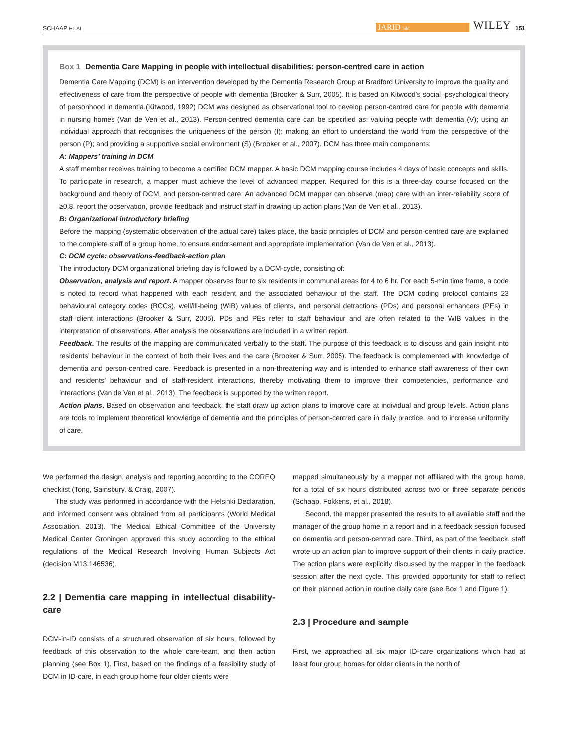SCHAAP ET AL.
JARID bild
WILEY
151
Box 1 Dementia Care Mapping in people with intellectual disabilities: person-centred care in action
Dementia Care Mapping (DCM) is an intervention developed by the Dementia Research Group at Bradford University to improve the quality and effectiveness of care from the perspective of people with dementia (Brooker & Surr, 2005). It is based on Kitwood's social–psychological theory of personhood in dementia.(Kitwood, 1992) DCM was designed as observational tool to develop person-centred care for people with dementia in nursing homes (Van de Ven et al., 2013). Person-centred dementia care can be specified as: valuing people with dementia (V); using an individual approach that recognises the uniqueness of the person (I); making an effort to understand the world from the perspective of the person (P); and providing a supportive social environment (S) (Brooker et al., 2007). DCM has three main components:
A: Mappers’ training in DCM
A staff member receives training to become a certified DCM mapper. A basic DCM mapping course includes 4 days of basic concepts and skills. To participate in research, a mapper must achieve the level of advanced mapper. Required for this is a three-day course focused on the background and theory of DCM, and person-centred care. An advanced DCM mapper can observe (map) care with an inter-reliability score of ≥0.8, report the observation, provide feedback and instruct staff in drawing up action plans (Van de Ven et al., 2013).
B: Organizational introductory briefing
Before the mapping (systematic observation of the actual care) takes place, the basic principles of DCM and person-centred care are explained to the complete staff of a group home, to ensure endorsement and appropriate implementation (Van de Ven et al., 2013).
C: DCM cycle: observations-feedback-action plan
The introductory DCM organizational briefing day is followed by a DCM-cycle, consisting of:
Observation, analysis and report. A mapper observes four to six residents in communal areas for 4 to 6 hr. For each 5-min time frame, a code is noted to record what happened with each resident and the associated behaviour of the staff. The DCM coding protocol contains 23 behavioural category codes (BCCs), well/ill-being (WIB) values of clients, and personal detractions (PDs) and personal enhancers (PEs) in staff–client interactions (Brooker & Surr, 2005). PDs and PEs refer to staff behaviour and are often related to the WIB values in the interpretation of observations. After analysis the observations are included in a written report.
Feedback. The results of the mapping are communicated verbally to the staff. The purpose of this feedback is to discuss and gain insight into residents’ behaviour in the context of both their lives and the care (Brooker & Surr, 2005). The feedback is complemented with knowledge of dementia and person-centred care. Feedback is presented in a non-threatening way and is intended to enhance staff awareness of their own and residents’ behaviour and of staff-resident interactions, thereby motivating them to improve their competencies, performance and interactions (Van de Ven et al., 2013). The feedback is supported by the written report.
Action plans. Based on observation and feedback, the staff draw up action plans to improve care at individual and group levels. Action plans are tools to implement theoretical knowledge of dementia and the principles of person-centred care in daily practice, and to increase uniformity of care.
We performed the design, analysis and reporting according to the COREQ checklist (Tong, Sainsbury, & Craig, 2007).
The study was performed in accordance with the Helsinki Declaration, and informed consent was obtained from all participants (World Medical Association, 2013). The Medical Ethical Committee of the University Medical Center Groningen approved this study according to the ethical regulations of the Medical Research Involving Human Subjects Act (decision M13.146536).
2.2 | Dementia care mapping in intellectual disability-care
DCM-in-ID consists of a structured observation of six hours, followed by feedback of this observation to the whole care-team, and then action planning (see Box 1). First, based on the findings of a feasibility study of DCM in ID-care, in each group home four older clients were
mapped simultaneously by a mapper not affiliated with the group home, for a total of six hours distributed across two or three separate periods (Schaap, Fokkens, et al., 2018).
Second, the mapper presented the results to all available staff and the manager of the group home in a report and in a feedback session focused on dementia and person-centred care. Third, as part of the feedback, staff wrote up an action plan to improve support of their clients in daily practice. The action plans were explicitly discussed by the mapper in the feedback session after the next cycle. This provided opportunity for staff to reflect on their planned action in routine daily care (see Box 1 and Figure 1).
2.3 | Procedure and sample
First, we approached all six major ID-care organizations which had at least four group homes for older clients in the north of